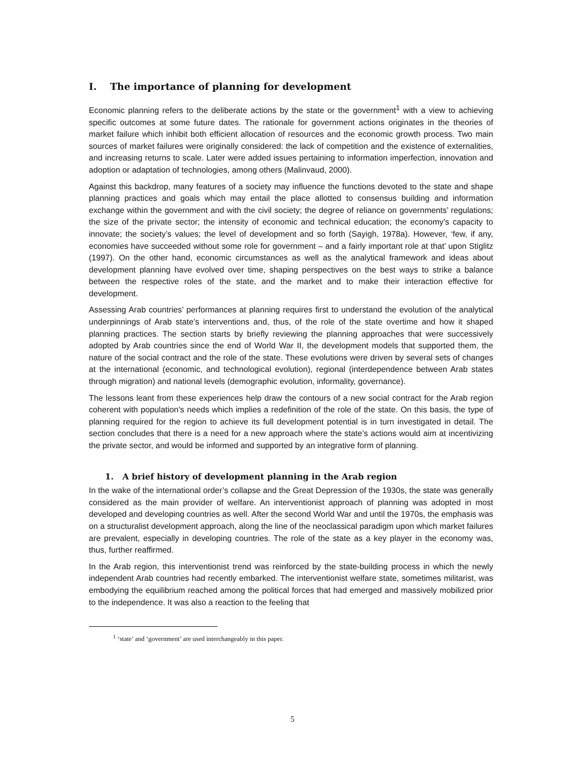I. The importance of planning for development
Economic planning refers to the deliberate actions by the state or the government<sup>1</sup> with a view to achieving specific outcomes at some future dates. The rationale for government actions originates in the theories of market failure which inhibit both efficient allocation of resources and the economic growth process. Two main sources of market failures were originally considered: the lack of competition and the existence of externalities, and increasing returns to scale. Later were added issues pertaining to information imperfection, innovation and adoption or adaptation of technologies, among others (Malinvaud, 2000).
Against this backdrop, many features of a society may influence the functions devoted to the state and shape planning practices and goals which may entail the place allotted to consensus building and information exchange within the government and with the civil society; the degree of reliance on governments’ regulations; the size of the private sector; the intensity of economic and technical education; the economy’s capacity to innovate; the society’s values; the level of development and so forth (Sayigh, 1978a). However, ‘few, if any, economies have succeeded without some role for government – and a fairly important role at that’ upon Stiglitz (1997). On the other hand, economic circumstances as well as the analytical framework and ideas about development planning have evolved over time, shaping perspectives on the best ways to strike a balance between the respective roles of the state, and the market and to make their interaction effective for development.
Assessing Arab countries’ performances at planning requires first to understand the evolution of the analytical underpinnings of Arab state’s interventions and, thus, of the role of the state overtime and how it shaped planning practices. The section starts by briefly reviewing the planning approaches that were successively adopted by Arab countries since the end of World War II, the development models that supported them, the nature of the social contract and the role of the state. These evolutions were driven by several sets of changes at the international (economic, and technological evolution), regional (interdependence between Arab states through migration) and national levels (demographic evolution, informality, governance).
The lessons leant from these experiences help draw the contours of a new social contract for the Arab region coherent with population’s needs which implies a redefinition of the role of the state. On this basis, the type of planning required for the region to achieve its full development potential is in turn investigated in detail. The section concludes that there is a need for a new approach where the state’s actions would aim at incentivizing the private sector, and would be informed and supported by an integrative form of planning.
1. A brief history of development planning in the Arab region
In the wake of the international order’s collapse and the Great Depression of the 1930s, the state was generally considered as the main provider of welfare. An interventionist approach of planning was adopted in most developed and developing countries as well. After the second World War and until the 1970s, the emphasis was on a structuralist development approach, along the line of the neoclassical paradigm upon which market failures are prevalent, especially in developing countries. The role of the state as a key player in the economy was, thus, further reaffirmed.
In the Arab region, this interventionist trend was reinforced by the state-building process in which the newly independent Arab countries had recently embarked. The interventionist welfare state, sometimes militarist, was embodying the equilibrium reached among the political forces that had emerged and massively mobilized prior to the independence. It was also a reaction to the feeling that
<sup>1</sup> ‘state’ and ‘government’ are used interchangeably in this paper.
5